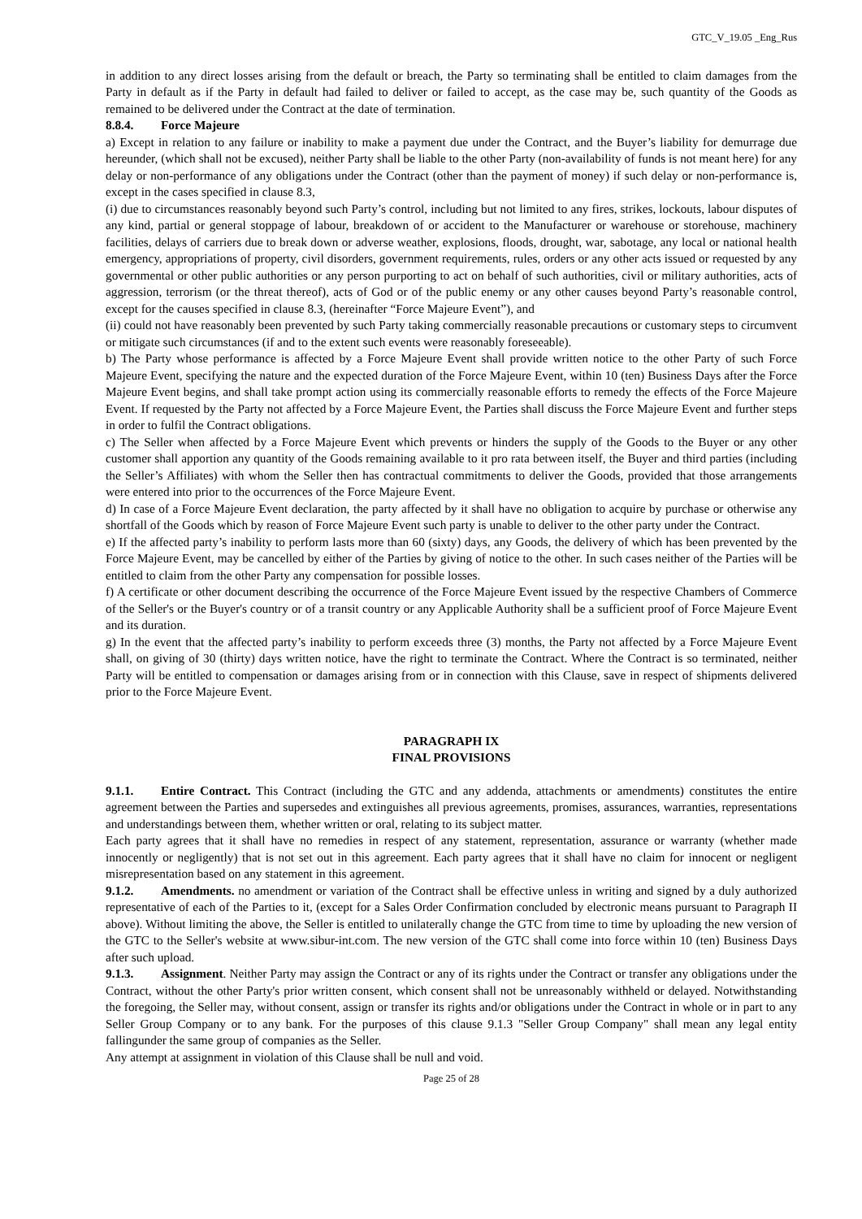GTC_V_19.05 _Eng_Rus
in addition to any direct losses arising from the default or breach, the Party so terminating shall be entitled to claim damages from the Party in default as if the Party in default had failed to deliver or failed to accept, as the case may be, such quantity of the Goods as remained to be delivered under the Contract at the date of termination.
8.8.4. Force Majeure
a) Except in relation to any failure or inability to make a payment due under the Contract, and the Buyer’s liability for demurrage due hereunder, (which shall not be excused), neither Party shall be liable to the other Party (non-availability of funds is not meant here) for any delay or non-performance of any obligations under the Contract (other than the payment of money) if such delay or non-performance is, except in the cases specified in clause 8.3,
(i) due to circumstances reasonably beyond such Party’s control, including but not limited to any fires, strikes, lockouts, labour disputes of any kind, partial or general stoppage of labour, breakdown of or accident to the Manufacturer or warehouse or storehouse, machinery facilities, delays of carriers due to break down or adverse weather, explosions, floods, drought, war, sabotage, any local or national health emergency, appropriations of property, civil disorders, government requirements, rules, orders or any other acts issued or requested by any governmental or other public authorities or any person purporting to act on behalf of such authorities, civil or military authorities, acts of aggression, terrorism (or the threat thereof), acts of God or of the public enemy or any other causes beyond Party’s reasonable control, except for the causes specified in clause 8.3, (hereinafter “Force Majeure Event”), and
(ii) could not have reasonably been prevented by such Party taking commercially reasonable precautions or customary steps to circumvent or mitigate such circumstances (if and to the extent such events were reasonably foreseeable).
b) The Party whose performance is affected by a Force Majeure Event shall provide written notice to the other Party of such Force Majeure Event, specifying the nature and the expected duration of the Force Majeure Event, within 10 (ten) Business Days after the Force Majeure Event begins, and shall take prompt action using its commercially reasonable efforts to remedy the effects of the Force Majeure Event. If requested by the Party not affected by a Force Majeure Event, the Parties shall discuss the Force Majeure Event and further steps in order to fulfil the Contract obligations.
c) The Seller when affected by a Force Majeure Event which prevents or hinders the supply of the Goods to the Buyer or any other customer shall apportion any quantity of the Goods remaining available to it pro rata between itself, the Buyer and third parties (including the Seller’s Affiliates) with whom the Seller then has contractual commitments to deliver the Goods, provided that those arrangements were entered into prior to the occurrences of the Force Majeure Event.
d) In case of a Force Majeure Event declaration, the party affected by it shall have no obligation to acquire by purchase or otherwise any shortfall of the Goods which by reason of Force Majeure Event such party is unable to deliver to the other party under the Contract.
e) If the affected party’s inability to perform lasts more than 60 (sixty) days, any Goods, the delivery of which has been prevented by the Force Majeure Event, may be cancelled by either of the Parties by giving of notice to the other. In such cases neither of the Parties will be entitled to claim from the other Party any compensation for possible losses.
f) A certificate or other document describing the occurrence of the Force Majeure Event issued by the respective Chambers of Commerce of the Seller's or the Buyer's country or of a transit country or any Applicable Authority shall be a sufficient proof of Force Majeure Event and its duration.
g) In the event that the affected party’s inability to perform exceeds three (3) months, the Party not affected by a Force Majeure Event shall, on giving of 30 (thirty) days written notice, have the right to terminate the Contract. Where the Contract is so terminated, neither Party will be entitled to compensation or damages arising from or in connection with this Clause, save in respect of shipments delivered prior to the Force Majeure Event.
PARAGRAPH IX
FINAL PROVISIONS
9.1.1. Entire Contract. This Contract (including the GTC and any addenda, attachments or amendments) constitutes the entire agreement between the Parties and supersedes and extinguishes all previous agreements, promises, assurances, warranties, representations and understandings between them, whether written or oral, relating to its subject matter.
Each party agrees that it shall have no remedies in respect of any statement, representation, assurance or warranty (whether made innocently or negligently) that is not set out in this agreement. Each party agrees that it shall have no claim for innocent or negligent misrepresentation based on any statement in this agreement.
9.1.2. Amendments. no amendment or variation of the Contract shall be effective unless in writing and signed by a duly authorized representative of each of the Parties to it, (except for a Sales Order Confirmation concluded by electronic means pursuant to Paragraph II above). Without limiting the above, the Seller is entitled to unilaterally change the GTC from time to time by uploading the new version of the GTC to the Seller's website at www.sibur-int.com. The new version of the GTC shall come into force within 10 (ten) Business Days after such upload.
9.1.3. Assignment. Neither Party may assign the Contract or any of its rights under the Contract or transfer any obligations under the Contract, without the other Party's prior written consent, which consent shall not be unreasonably withheld or delayed. Notwithstanding the foregoing, the Seller may, without consent, assign or transfer its rights and/or obligations under the Contract in whole or in part to any Seller Group Company or to any bank. For the purposes of this clause 9.1.3 "Seller Group Company" shall mean any legal entity fallingunder the same group of companies as the Seller.
Any attempt at assignment in violation of this Clause shall be null and void.
Page 25 of 28